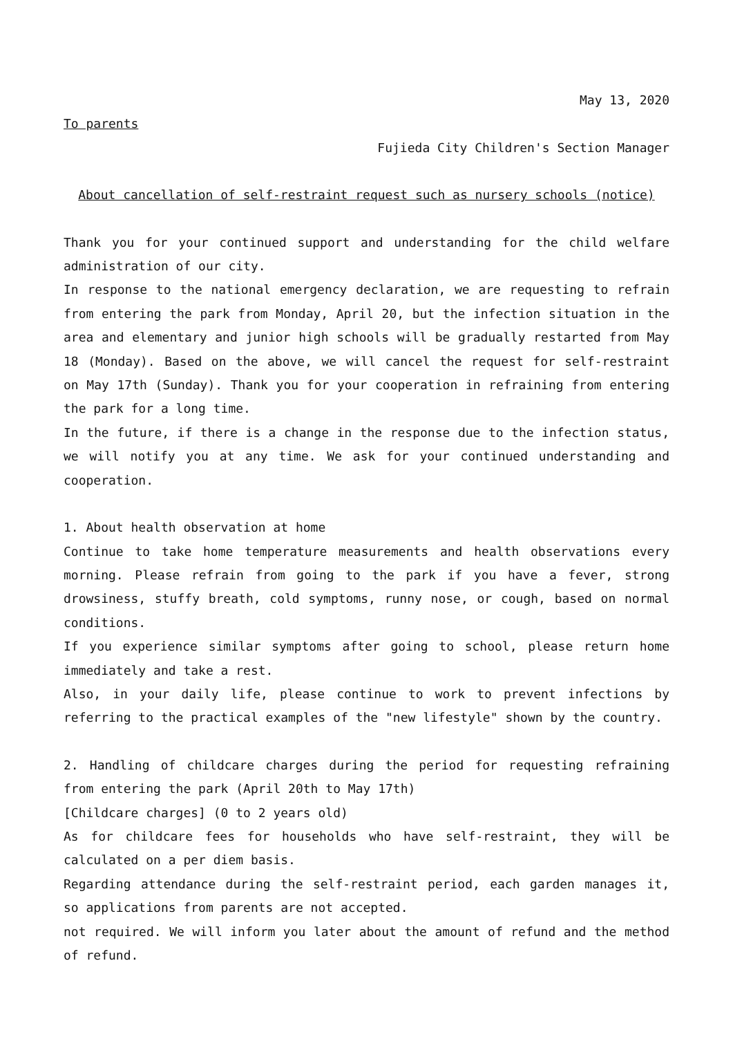May 13, 2020
To parents
Fujieda City Children's Section Manager
About cancellation of self-restraint request such as nursery schools (notice)
Thank you for your continued support and understanding for the child welfare administration of our city.
In response to the national emergency declaration, we are requesting to refrain from entering the park from Monday, April 20, but the infection situation in the area and elementary and junior high schools will be gradually restarted from May 18 (Monday). Based on the above, we will cancel the request for self-restraint on May 17th (Sunday). Thank you for your cooperation in refraining from entering the park for a long time.
In the future, if there is a change in the response due to the infection status, we will notify you at any time. We ask for your continued understanding and cooperation.
1. About health observation at home
Continue to take home temperature measurements and health observations every morning. Please refrain from going to the park if you have a fever, strong drowsiness, stuffy breath, cold symptoms, runny nose, or cough, based on normal conditions.
If you experience similar symptoms after going to school, please return home immediately and take a rest.
Also, in your daily life, please continue to work to prevent infections by referring to the practical examples of the "new lifestyle" shown by the country.
2. Handling of childcare charges during the period for requesting refraining from entering the park (April 20th to May 17th)
[Childcare charges] (0 to 2 years old)
As for childcare fees for households who have self-restraint, they will be calculated on a per diem basis.
Regarding attendance during the self-restraint period, each garden manages it, so applications from parents are not accepted.
not required. We will inform you later about the amount of refund and the method of refund.